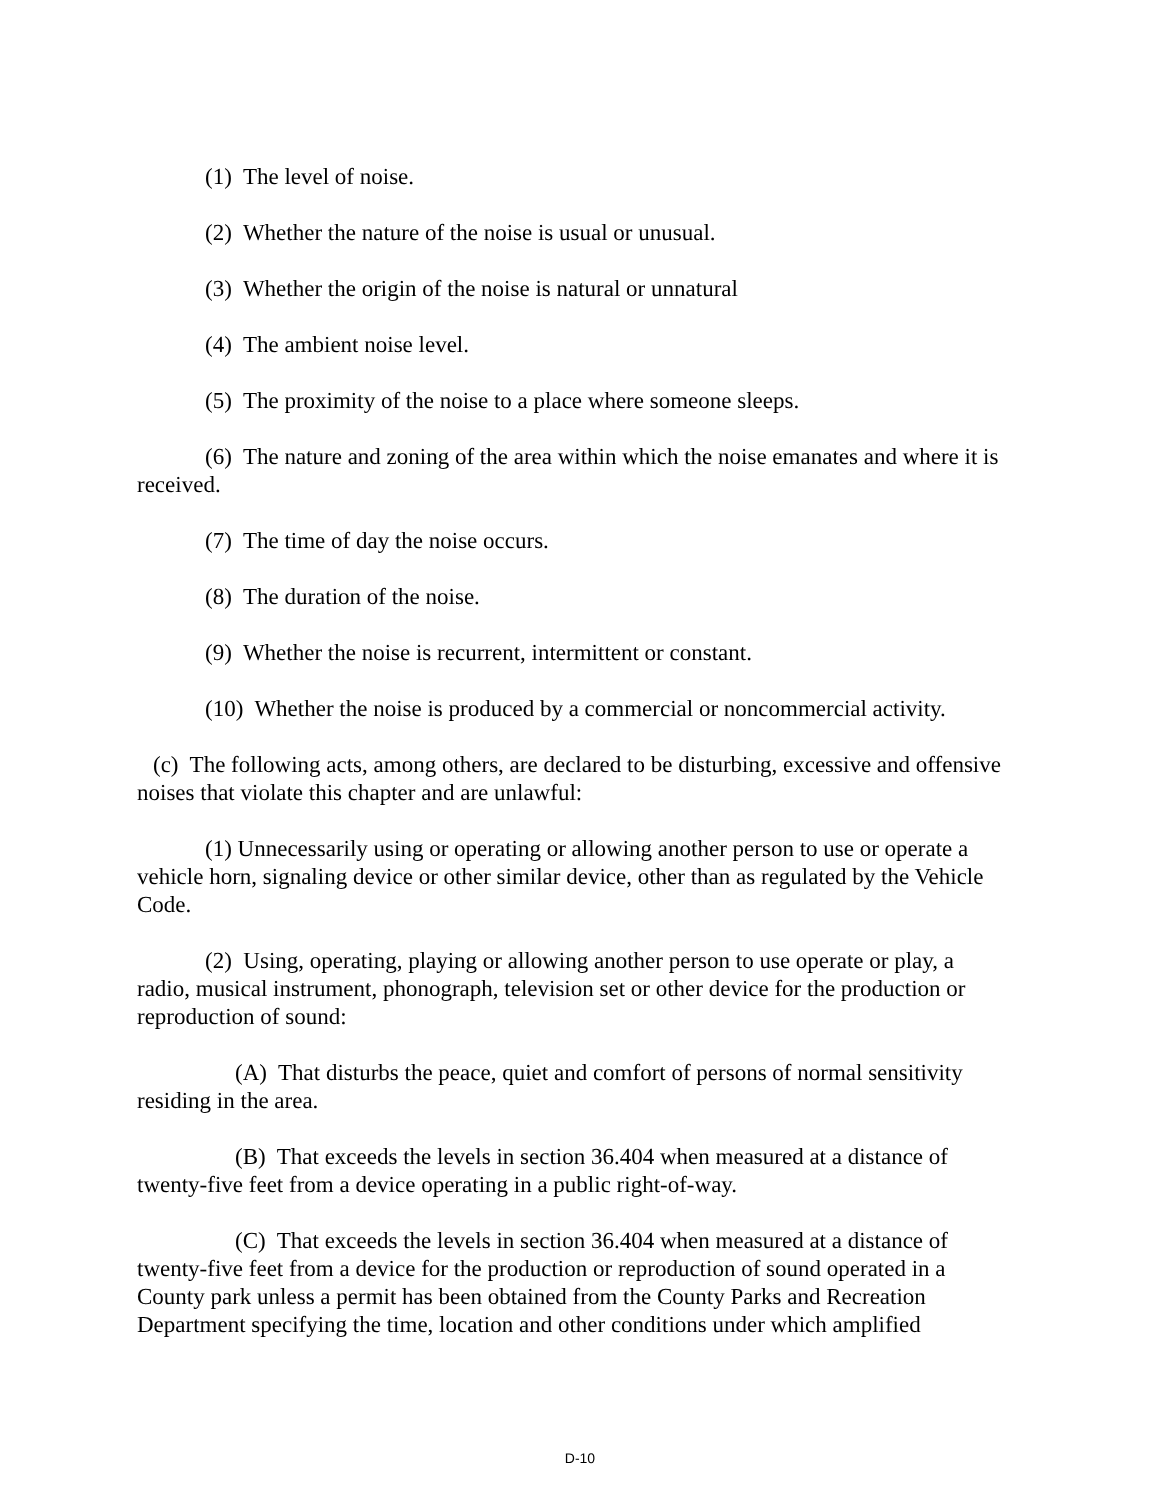(1) The level of noise.
(2) Whether the nature of the noise is usual or unusual.
(3) Whether the origin of the noise is natural or unnatural
(4) The ambient noise level.
(5) The proximity of the noise to a place where someone sleeps.
(6) The nature and zoning of the area within which the noise emanates and where it is received.
(7) The time of day the noise occurs.
(8) The duration of the noise.
(9) Whether the noise is recurrent, intermittent or constant.
(10) Whether the noise is produced by a commercial or noncommercial activity.
(c) The following acts, among others, are declared to be disturbing, excessive and offensive noises that violate this chapter and are unlawful:
(1) Unnecessarily using or operating or allowing another person to use or operate a vehicle horn, signaling device or other similar device, other than as regulated by the Vehicle Code.
(2) Using, operating, playing or allowing another person to use operate or play, a radio, musical instrument, phonograph, television set or other device for the production or reproduction of sound:
(A) That disturbs the peace, quiet and comfort of persons of normal sensitivity residing in the area.
(B) That exceeds the levels in section 36.404 when measured at a distance of twenty-five feet from a device operating in a public right-of-way.
(C) That exceeds the levels in section 36.404 when measured at a distance of twenty-five feet from a device for the production or reproduction of sound operated in a County park unless a permit has been obtained from the County Parks and Recreation Department specifying the time, location and other conditions under which amplified
D-10